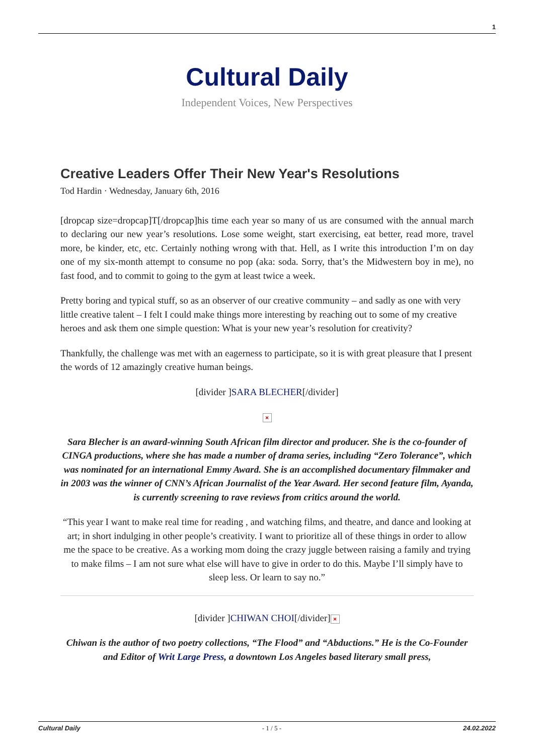1
Cultural Daily
Independent Voices, New Perspectives
Creative Leaders Offer Their New Year's Resolutions
Tod Hardin · Wednesday, January 6th, 2016
[dropcap size=dropcap]T[/dropcap]his time each year so many of us are consumed with the annual march to declaring our new year’s resolutions. Lose some weight, start exercising, eat better, read more, travel more, be kinder, etc, etc. Certainly nothing wrong with that. Hell, as I write this introduction I’m on day one of my six-month attempt to consume no pop (aka: soda. Sorry, that’s the Midwestern boy in me), no fast food, and to commit to going to the gym at least twice a week.
Pretty boring and typical stuff, so as an observer of our creative community – and sadly as one with very little creative talent – I felt I could make things more interesting by reaching out to some of my creative heroes and ask them one simple question: What is your new year’s resolution for creativity?
Thankfully, the challenge was met with an eagerness to participate, so it is with great pleasure that I present the words of 12 amazingly creative human beings.
[divider ]SARA BLECHER[/divider]
×
Sara Blecher is an award-winning South African film director and producer. She is the co-founder of CINGA productions, where she has made a number of drama series, including “Zero Tolerance”, which was nominated for an international Emmy Award. She is an accomplished documentary filmmaker and in 2003 was the winner of CNN’s African Journalist of the Year Award. Her second feature film, Ayanda, is currently screening to rave reviews from critics around the world.
“This year I want to make real time for reading , and watching films, and theatre, and dance and looking at art; in short indulging in other people’s creativity. I want to prioritize all of these things in order to allow me the space to be creative. As a working mom doing the crazy juggle between raising a family and trying to make films – I am not sure what else will have to give in order to do this. Maybe I’ll simply have to sleep less. Or learn to say no.”
[divider ]CHIWAN CHOI[/divider] ×
Chiwan is the author of two poetry collections, “The Flood” and “Abductions.” He is the Co-Founder and Editor of Writ Large Press, a downtown Los Angeles based literary small press,
Cultural Daily - 1 / 5 - 24.02.2022